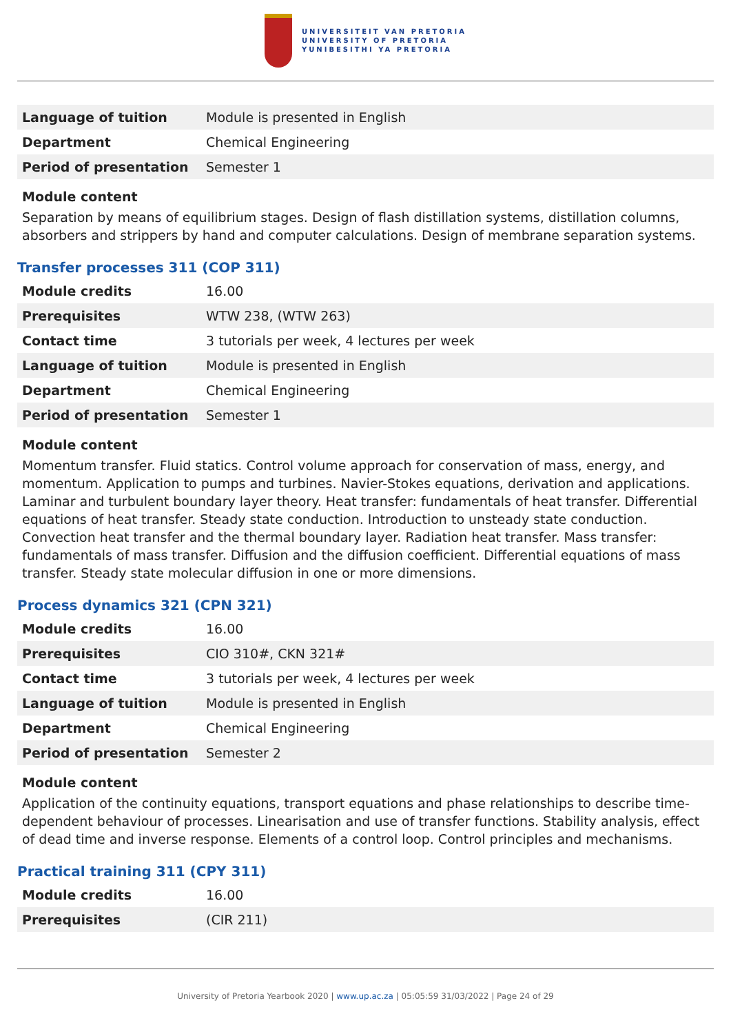UNIVERSITEIT VAN PRETORIA
UNIVERSITY OF PRETORIA
YUNIBESITHI YA PRETORIA
| Language of tuition | Module is presented in English |
| Department | Chemical Engineering |
| Period of presentation | Semester 1 |
Module content
Separation by means of equilibrium stages. Design of flash distillation systems, distillation columns, absorbers and strippers by hand and computer calculations. Design of membrane separation systems.
Transfer processes 311 (COP 311)
| Module credits | 16.00 |
| Prerequisites | WTW 238, (WTW 263) |
| Contact time | 3 tutorials per week, 4 lectures per week |
| Language of tuition | Module is presented in English |
| Department | Chemical Engineering |
| Period of presentation | Semester 1 |
Module content
Momentum transfer. Fluid statics. Control volume approach for conservation of mass, energy, and momentum. Application to pumps and turbines. Navier-Stokes equations, derivation and applications. Laminar and turbulent boundary layer theory. Heat transfer: fundamentals of heat transfer. Differential equations of heat transfer. Steady state conduction. Introduction to unsteady state conduction. Convection heat transfer and the thermal boundary layer. Radiation heat transfer. Mass transfer: fundamentals of mass transfer. Diffusion and the diffusion coefficient. Differential equations of mass transfer. Steady state molecular diffusion in one or more dimensions.
Process dynamics 321 (CPN 321)
| Module credits | 16.00 |
| Prerequisites | CIO 310#, CKN 321# |
| Contact time | 3 tutorials per week, 4 lectures per week |
| Language of tuition | Module is presented in English |
| Department | Chemical Engineering |
| Period of presentation | Semester 2 |
Module content
Application of the continuity equations, transport equations and phase relationships to describe time-dependent behaviour of processes. Linearisation and use of transfer functions. Stability analysis, effect of dead time and inverse response. Elements of a control loop. Control principles and mechanisms.
Practical training 311 (CPY 311)
| Module credits | 16.00 |
| Prerequisites | (CIR 211) |
University of Pretoria Yearbook 2020 | www.up.ac.za | 05:05:59 31/03/2022 | Page 24 of 29